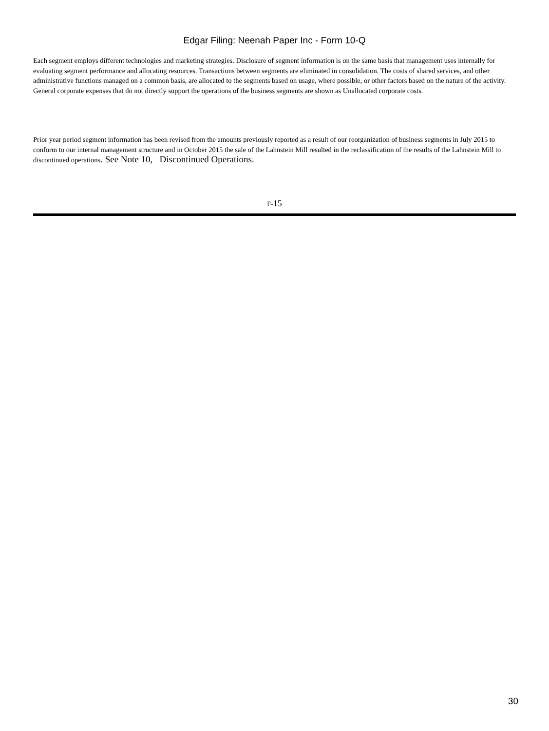Edgar Filing: Neenah Paper Inc - Form 10-Q
Each segment employs different technologies and marketing strategies. Disclosure of segment information is on the same basis that management uses internally for evaluating segment performance and allocating resources. Transactions between segments are eliminated in consolidation. The costs of shared services, and other administrative functions managed on a common basis, are allocated to the segments based on usage, where possible, or other factors based on the nature of the activity. General corporate expenses that do not directly support the operations of the business segments are shown as Unallocated corporate costs.
Prior year period segment information has been revised from the amounts previously reported as a result of our reorganization of business segments in July 2015 to conform to our internal management structure and in October 2015 the sale of the Lahnstein Mill resulted in the reclassification of the results of the Lahnstein Mill to discontinued operations. See Note 10, Discontinued Operations.
F-15
30